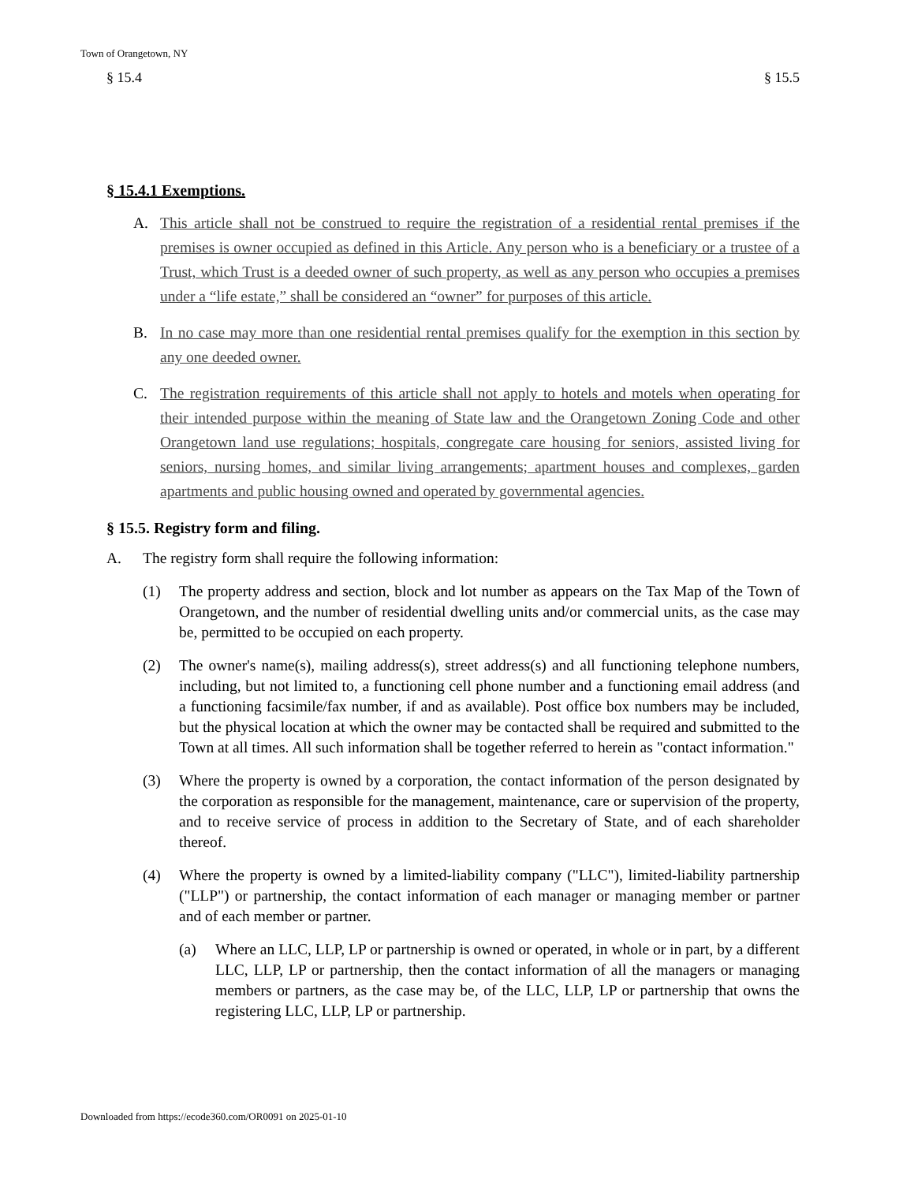Town of Orangetown, NY
§ 15.4 § 15.5
§ 15.4.1 Exemptions.
A. This article shall not be construed to require the registration of a residential rental premises if the premises is owner occupied as defined in this Article. Any person who is a beneficiary or a trustee of a Trust, which Trust is a deeded owner of such property, as well as any person who occupies a premises under a “life estate,” shall be considered an “owner” for purposes of this article.
B. In no case may more than one residential rental premises qualify for the exemption in this section by any one deeded owner.
C. The registration requirements of this article shall not apply to hotels and motels when operating for their intended purpose within the meaning of State law and the Orangetown Zoning Code and other Orangetown land use regulations; hospitals, congregate care housing for seniors, assisted living for seniors, nursing homes, and similar living arrangements; apartment houses and complexes, garden apartments and public housing owned and operated by governmental agencies.
§ 15.5. Registry form and filing.
A. The registry form shall require the following information:
(1) The property address and section, block and lot number as appears on the Tax Map of the Town of Orangetown, and the number of residential dwelling units and/or commercial units, as the case may be, permitted to be occupied on each property.
(2) The owner's name(s), mailing address(s), street address(s) and all functioning telephone numbers, including, but not limited to, a functioning cell phone number and a functioning email address (and a functioning facsimile/fax number, if and as available). Post office box numbers may be included, but the physical location at which the owner may be contacted shall be required and submitted to the Town at all times. All such information shall be together referred to herein as "contact information."
(3) Where the property is owned by a corporation, the contact information of the person designated by the corporation as responsible for the management, maintenance, care or supervision of the property, and to receive service of process in addition to the Secretary of State, and of each shareholder thereof.
(4) Where the property is owned by a limited-liability company ("LLC"), limited-liability partnership ("LLP") or partnership, the contact information of each manager or managing member or partner and of each member or partner.
(a) Where an LLC, LLP, LP or partnership is owned or operated, in whole or in part, by a different LLC, LLP, LP or partnership, then the contact information of all the managers or managing members or partners, as the case may be, of the LLC, LLP, LP or partnership that owns the registering LLC, LLP, LP or partnership.
Downloaded from https://ecode360.com/OR0091 on 2025-01-10